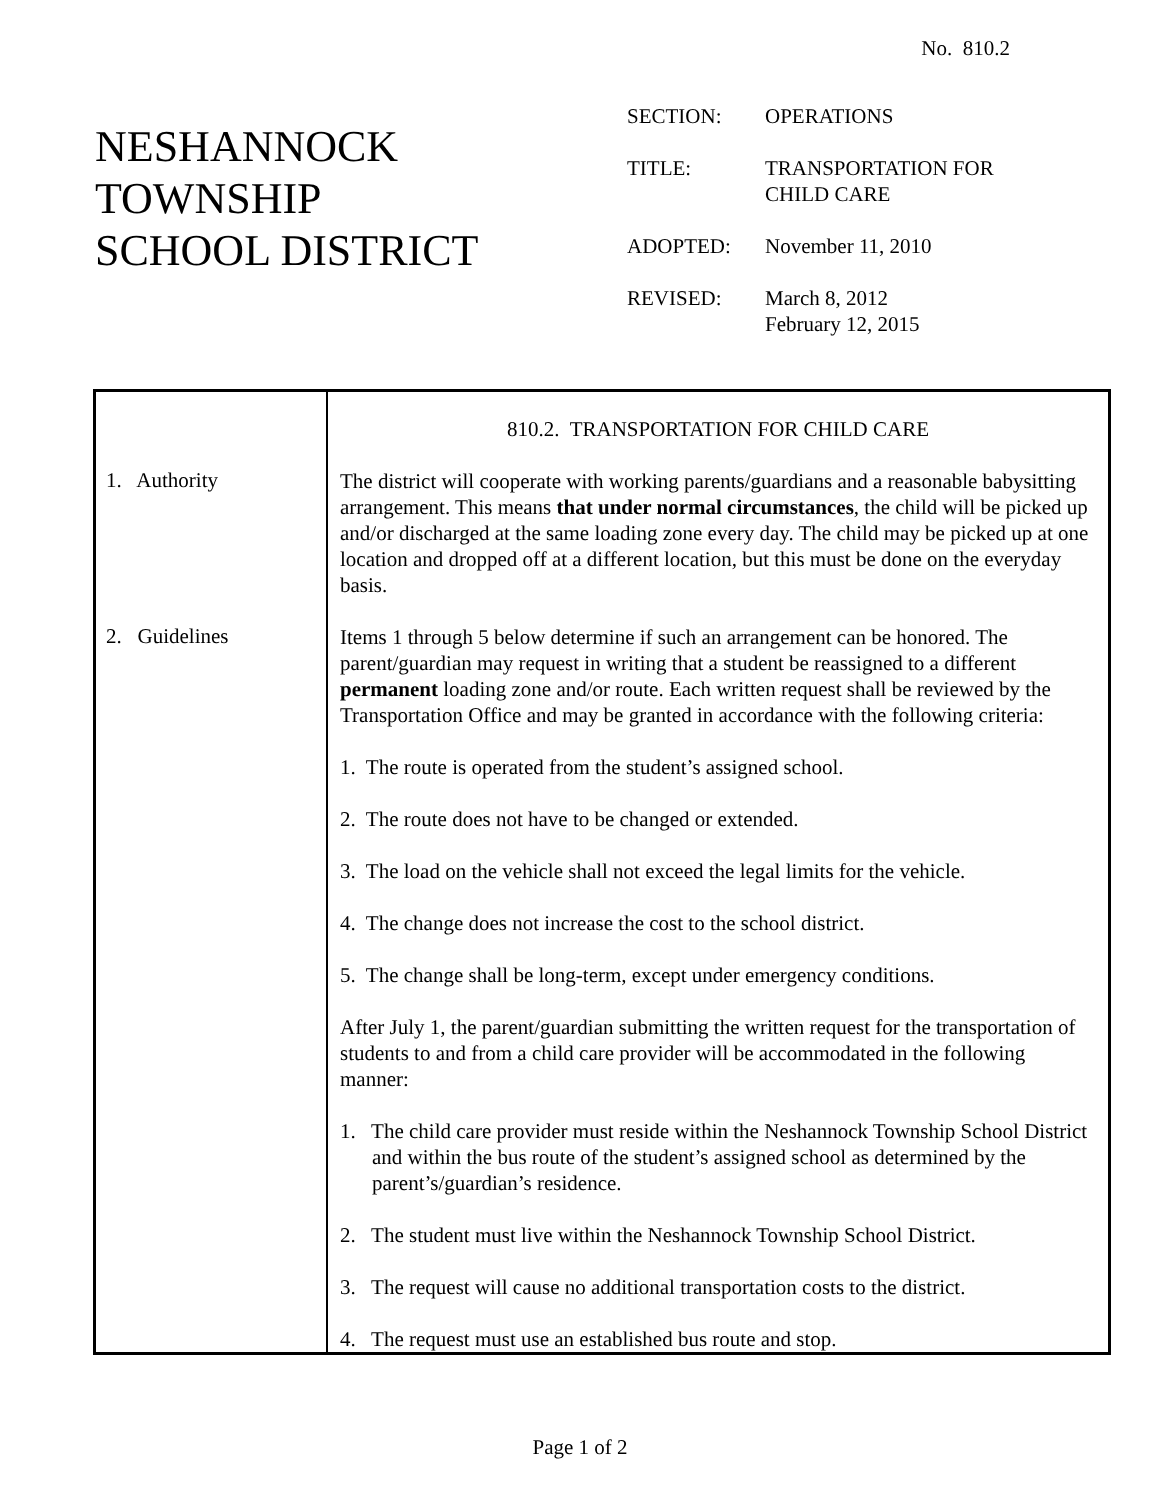No. 810.2
NESHANNOCK
TOWNSHIP
SCHOOL DISTRICT
| SECTION: | OPERATIONS |
| TITLE: | TRANSPORTATION FOR CHILD CARE |
| ADOPTED: | November 11, 2010 |
| REVISED: | March 8, 2012 February 12, 2015 |
| | 810.2. TRANSPORTATION FOR CHILD CARE |
| 1. Authority | The district will cooperate with working parents/guardians and a reasonable babysitting arrangement. This means that under normal circumstances , the child will be picked up and/or discharged at the same loading zone every day. The child may be picked up at one location and dropped off at a different location, but this must be done on the everyday basis. |
| 2. Guidelines | Items 1 through 5 below determine if such an arrangement can be honored. The parent/guardian may request in writing that a student be reassigned to a different permanent loading zone and/or route. Each written request shall be reviewed by the Transportation Office and may be granted in accordance with the following criteria: 1. The route is operated from the student’s assigned school. 2. The route does not have to be changed or extended. 3. The load on the vehicle shall not exceed the legal limits for the vehicle. 4. The change does not increase the cost to the school district. 5. The change shall be long-term, except under emergency conditions. After July 1, the parent/guardian submitting the written request for the transportation of students to and from a child care provider will be accommodated in the following manner: 1. The child care provider must reside within the Neshannock Township School District and within the bus route of the student’s assigned school as determined by the parent’s/guardian’s residence. 2. The student must live within the Neshannock Township School District. 3. The request will cause no additional transportation costs to the district. 4. The request must use an established bus route and stop. |
Page 1 of 2